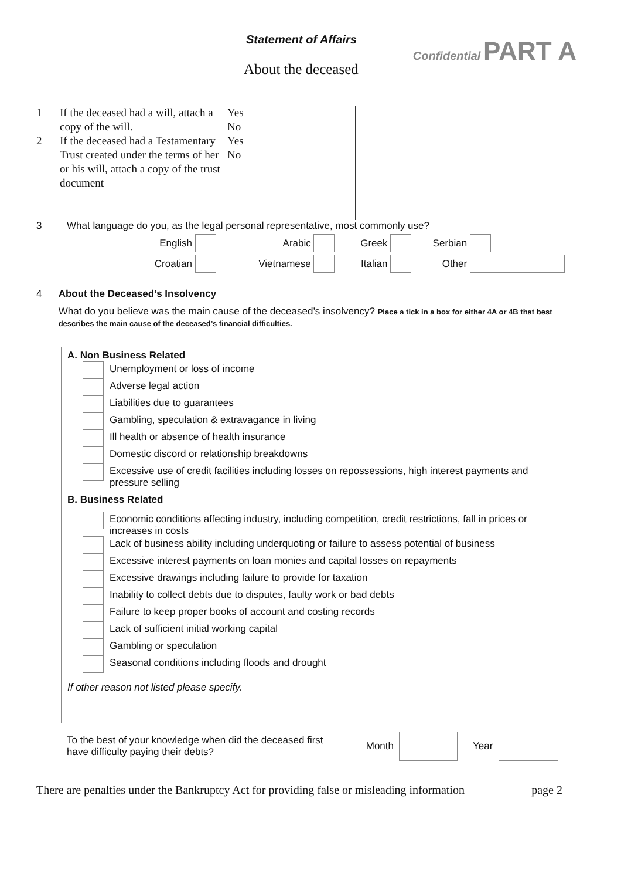Statement of Affairs
About the deceased
Confidential PART A
1
2
If the deceased had a will, attach a copy of the will.
If the deceased had a Testamentary Trust created under the terms of her or his will, attach a copy of the trust document
Yes
No
Yes
No
3 What language do you, as the legal personal representative, most commonly use?
English Arabic Greek Serbian
Croatian Vietnamese Italian Other
4 About the Deceased’s Insolvency
What do you believe was the main cause of the deceased’s insolvency? Place a tick in a box for either 4A or 4B that best describes the main cause of the deceased’s financial difficulties.
A. Non Business Related
Unemployment or loss of income
Adverse legal action
Liabilities due to guarantees
Gambling, speculation & extravagance in living
Ill health or absence of health insurance
Domestic discord or relationship breakdowns
Excessive use of credit facilities including losses on repossessions, high interest payments and pressure selling
B. Business Related
Economic conditions affecting industry, including competition, credit restrictions, fall in prices or increases in costs
Lack of business ability including underquoting or failure to assess potential of business
Excessive interest payments on loan monies and capital losses on repayments
Excessive drawings including failure to provide for taxation
Inability to collect debts due to disputes, faulty work or bad debts
Failure to keep proper books of account and costing records
Lack of sufficient initial working capital
Gambling or speculation
Seasonal conditions including floods and drought
If other reason not listed please specify.
To the best of your knowledge when did the deceased first have difficulty paying their debts?
Month Year
There are penalties under the Bankruptcy Act for providing false or misleading information page 2